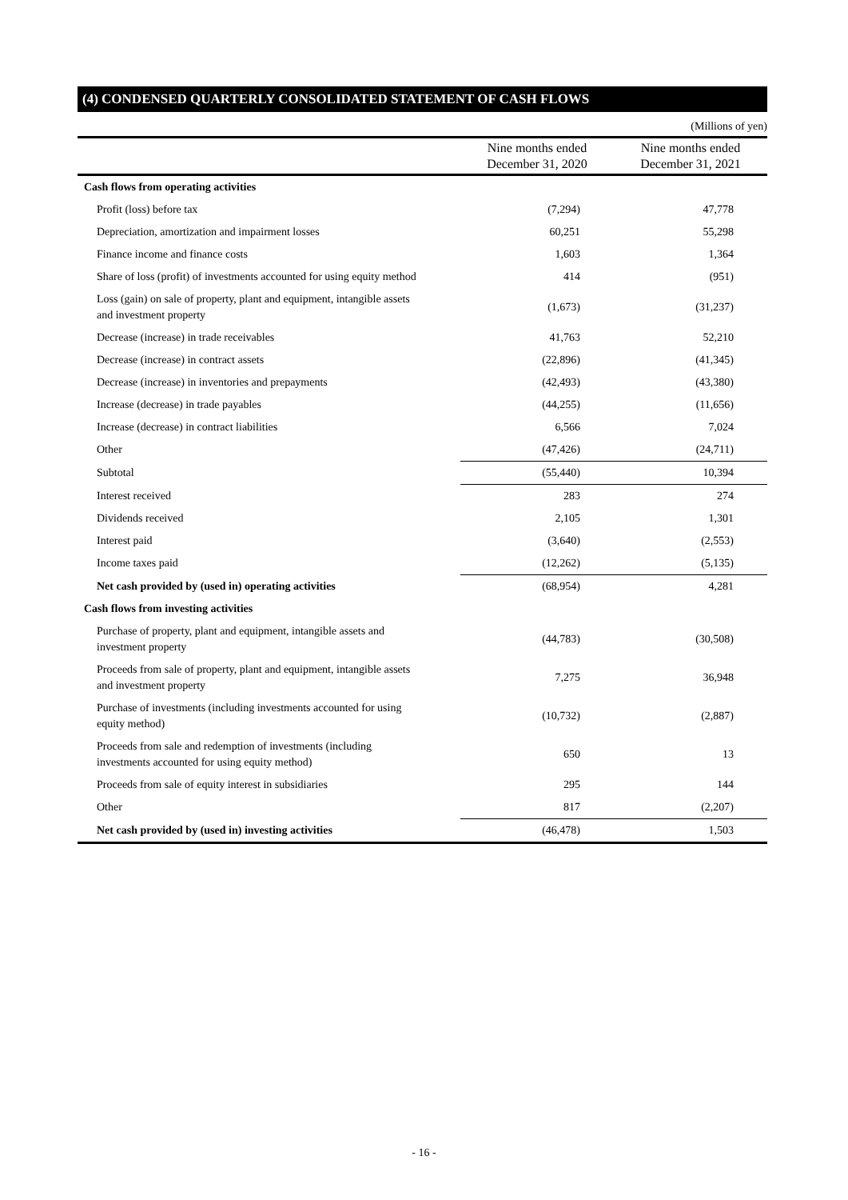(4) CONDENSED QUARTERLY CONSOLIDATED STATEMENT OF CASH FLOWS
(Millions of yen)
| | Nine months ended December 31, 2020 | Nine months ended December 31, 2021 |
| --- | --- | --- |
| Cash flows from operating activities | | |
| Profit (loss) before tax | (7,294) | 47,778 |
| Depreciation, amortization and impairment losses | 60,251 | 55,298 |
| Finance income and finance costs | 1,603 | 1,364 |
| Share of loss (profit) of investments accounted for using equity method | 414 | (951) |
| Loss (gain) on sale of property, plant and equipment, intangible assets and investment property | (1,673) | (31,237) |
| Decrease (increase) in trade receivables | 41,763 | 52,210 |
| Decrease (increase) in contract assets | (22,896) | (41,345) |
| Decrease (increase) in inventories and prepayments | (42,493) | (43,380) |
| Increase (decrease) in trade payables | (44,255) | (11,656) |
| Increase (decrease) in contract liabilities | 6,566 | 7,024 |
| Other | (47,426) | (24,711) |
| Subtotal | (55,440) | 10,394 |
| Interest received | 283 | 274 |
| Dividends received | 2,105 | 1,301 |
| Interest paid | (3,640) | (2,553) |
| Income taxes paid | (12,262) | (5,135) |
| Net cash provided by (used in) operating activities | (68,954) | 4,281 |
| Cash flows from investing activities | | |
| Purchase of property, plant and equipment, intangible assets and investment property | (44,783) | (30,508) |
| Proceeds from sale of property, plant and equipment, intangible assets and investment property | 7,275 | 36,948 |
| Purchase of investments (including investments accounted for using equity method) | (10,732) | (2,887) |
| Proceeds from sale and redemption of investments (including investments accounted for using equity method) | 650 | 13 |
| Proceeds from sale of equity interest in subsidiaries | 295 | 144 |
| Other | 817 | (2,207) |
| Net cash provided by (used in) investing activities | (46,478) | 1,503 |
- 16 -